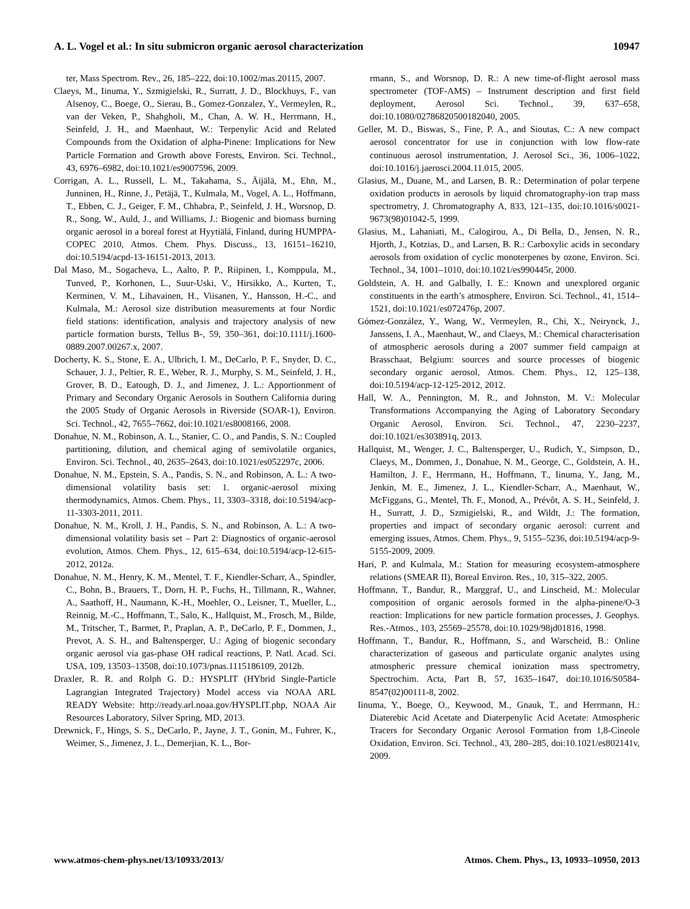A. L. Vogel et al.: In situ submicron organic aerosol characterization 10947
ter, Mass Spectrom. Rev., 26, 185–222, doi:10.1002/mas.20115, 2007.
Claeys, M., Iinuma, Y., Szmigielski, R., Surratt, J. D., Blockhuys, F., van Alsenoy, C., Boege, O., Sierau, B., Gomez-Gonzalez, Y., Vermeylen, R., van der Veken, P., Shahgholi, M., Chan, A. W. H., Herrmann, H., Seinfeld, J. H., and Maenhaut, W.: Terpenylic Acid and Related Compounds from the Oxidation of alpha-Pinene: Implications for New Particle Formation and Growth above Forests, Environ. Sci. Technol., 43, 6976–6982, doi:10.1021/es9007596, 2009.
Corrigan, A. L., Russell, L. M., Takahama, S., Äijälä, M., Ehn, M., Junninen, H., Rinne, J., Petäjä, T., Kulmala, M., Vogel, A. L., Hoffmann, T., Ebben, C. J., Geiger, F. M., Chhabra, P., Seinfeld, J. H., Worsnop, D. R., Song, W., Auld, J., and Williams, J.: Biogenic and biomass burning organic aerosol in a boreal forest at Hyytiälá, Finland, during HUMPPA-COPEC 2010, Atmos. Chem. Phys. Discuss., 13, 16151–16210, doi:10.5194/acpd-13-16151-2013, 2013.
Dal Maso, M., Sogacheva, L., Aalto, P. P., Riipinen, I., Komppula, M., Tunved, P., Korhonen, L., Suur-Uski, V., Hirsikko, A., Kurten, T., Kerminen, V. M., Lihavainen, H., Viisanen, Y., Hansson, H.-C., and Kulmala, M.: Aerosol size distribution measurements at four Nordic field stations: identification, analysis and trajectory analysis of new particle formation bursts, Tellus B-, 59, 350–361, doi:10.1111/j.1600-0889.2007.00267.x, 2007.
Docherty, K. S., Stone, E. A., Ulbrich, I. M., DeCarlo, P. F., Snyder, D. C., Schauer, J. J., Peltier, R. E., Weber, R. J., Murphy, S. M., Seinfeld, J. H., Grover, B. D., Eatough, D. J., and Jimenez, J. L.: Apportionment of Primary and Secondary Organic Aerosols in Southern California during the 2005 Study of Organic Aerosols in Riverside (SOAR-1), Environ. Sci. Technol., 42, 7655–7662, doi:10.1021/es8008166, 2008.
Donahue, N. M., Robinson, A. L., Stanier, C. O., and Pandis, S. N.: Coupled partitioning, dilution, and chemical aging of semivolatile organics, Environ. Sci. Technol., 40, 2635–2643, doi:10.1021/es052297c, 2006.
Donahue, N. M., Epstein, S. A., Pandis, S. N., and Robinson, A. L.: A two-dimensional volatility basis set: 1. organic-aerosol mixing thermodynamics, Atmos. Chem. Phys., 11, 3303–3318, doi:10.5194/acp-11-3303-2011, 2011.
Donahue, N. M., Kroll, J. H., Pandis, S. N., and Robinson, A. L.: A two-dimensional volatility basis set – Part 2: Diagnostics of organic-aerosol evolution, Atmos. Chem. Phys., 12, 615–634, doi:10.5194/acp-12-615-2012, 2012a.
Donahue, N. M., Henry, K. M., Mentel, T. F., Kiendler-Scharr, A., Spindler, C., Bohn, B., Brauers, T., Dorn, H. P., Fuchs, H., Tillmann, R., Wahner, A., Saathoff, H., Naumann, K.-H., Moehler, O., Leisner, T., Mueller, L., Reinnig, M.-C., Hoffmann, T., Salo, K., Hallquist, M., Frosch, M., Bilde, M., Tritscher, T., Barmet, P., Praplan, A. P., DeCarlo, P. F., Dommen, J., Prevot, A. S. H., and Baltensperger, U.: Aging of biogenic secondary organic aerosol via gas-phase OH radical reactions, P. Natl. Acad. Sci. USA, 109, 13503–13508, doi:10.1073/pnas.1115186109, 2012b.
Draxler, R. R. and Rolph G. D.: HYSPLIT (HYbrid Single-Particle Lagrangian Integrated Trajectory) Model access via NOAA ARL READY Website: http://ready.arl.noaa.gov/HYSPLIT.php, NOAA Air Resources Laboratory, Silver Spring, MD, 2013.
Drewnick, F., Hings, S. S., DeCarlo, P., Jayne, J. T., Gonin, M., Fuhrer, K., Weimer, S., Jimenez, J. L., Demerjian, K. L., Bor-
rmann, S., and Worsnop, D. R.: A new time-of-flight aerosol mass spectrometer (TOF-AMS) – Instrument description and first field deployment, Aerosol Sci. Technol., 39, 637–658, doi:10.1080/02786820500182040, 2005.
Geller, M. D., Biswas, S., Fine, P. A., and Sioutas, C.: A new compact aerosol concentrator for use in conjunction with low flow-rate continuous aerosol instrumentation, J. Aerosol Sci., 36, 1006–1022, doi:10.1016/j.jaerosci.2004.11.015, 2005.
Glasius, M., Duane, M., and Larsen, B. R.: Determination of polar terpene oxidation products in aerosols by liquid chromatography-ion trap mass spectrometry, J. Chromatography A, 833, 121–135, doi:10.1016/s0021-9673(98)01042-5, 1999.
Glasius, M., Lahaniati, M., Calogirou, A., Di Bella, D., Jensen, N. R., Hjorth, J., Kotzias, D., and Larsen, B. R.: Carboxylic acids in secondary aerosols from oxidation of cyclic monoterpenes by ozone, Environ. Sci. Technol., 34, 1001–1010, doi:10.1021/es990445r, 2000.
Goldstein, A. H. and Galbally, I. E.: Known and unexplored organic constituents in the earth’s atmosphere, Environ. Sci. Technol., 41, 1514–1521, doi:10.1021/es072476p, 2007.
Gómez-González, Y., Wang, W., Vermeylen, R., Chi, X., Neirynck, J., Janssens, I. A., Maenhaut, W., and Claeys, M.: Chemical characterisation of atmospheric aerosols during a 2007 summer field campaign at Brasschaat, Belgium: sources and source processes of biogenic secondary organic aerosol, Atmos. Chem. Phys., 12, 125–138, doi:10.5194/acp-12-125-2012, 2012.
Hall, W. A., Pennington, M. R., and Johnston, M. V.: Molecular Transformations Accompanying the Aging of Laboratory Secondary Organic Aerosol, Environ. Sci. Technol., 47, 2230–2237, doi:10.1021/es303891q, 2013.
Hallquist, M., Wenger, J. C., Baltensperger, U., Rudich, Y., Simpson, D., Claeys, M., Dommen, J., Donahue, N. M., George, C., Goldstein, A. H., Hamilton, J. F., Herrmann, H., Hoffmann, T., Iinuma, Y., Jang, M., Jenkin, M. E., Jimenez, J. L., Kiendler-Scharr, A., Maenhaut, W., McFiggans, G., Mentel, Th. F., Monod, A., Prévôt, A. S. H., Seinfeld, J. H., Surratt, J. D., Szmigielski, R., and Wildt, J.: The formation, properties and impact of secondary organic aerosol: current and emerging issues, Atmos. Chem. Phys., 9, 5155–5236, doi:10.5194/acp-9-5155-2009, 2009.
Hari, P. and Kulmala, M.: Station for measuring ecosystem-atmosphere relations (SMEAR II), Boreal Environ. Res., 10, 315–322, 2005.
Hoffmann, T., Bandur, R., Marggraf, U., and Linscheid, M.: Molecular composition of organic aerosols formed in the alpha-pinene/O-3 reaction: Implications for new particle formation processes, J. Geophys. Res.-Atmos., 103, 25569–25578, doi:10.1029/98jd01816, 1998.
Hoffmann, T., Bandur, R., Hoffmann, S., and Warscheid, B.: Online characterization of gaseous and particulate organic analytes using atmospheric pressure chemical ionization mass spectrometry, Spectrochim. Acta, Part B, 57, 1635–1647, doi:10.1016/S0584-8547(02)00111-8, 2002.
Iinuma, Y., Boege, O., Keywood, M., Gnauk, T., and Herrmann, H.: Diaterebic Acid Acetate and Diaterpenylic Acid Acetate: Atmospheric Tracers for Secondary Organic Aerosol Formation from 1,8-Cineole Oxidation, Environ. Sci. Technol., 43, 280–285, doi:10.1021/es802141v, 2009.
www.atmos-chem-phys.net/13/10933/2013/ Atmos. Chem. Phys., 13, 10933–10950, 2013